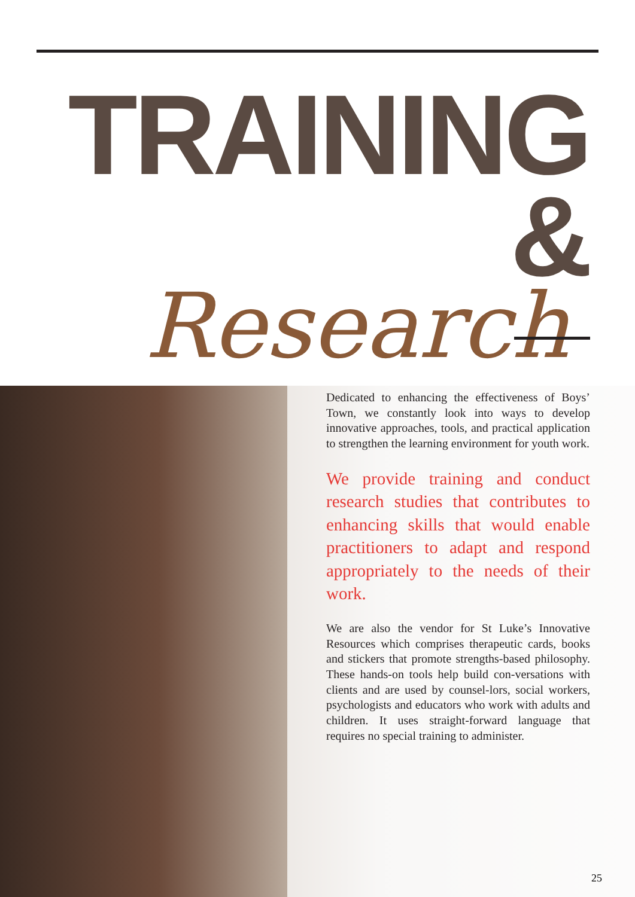TRAINING &
Research
Dedicated to enhancing the effectiveness of Boys’ Town, we constantly look into ways to develop innovative approaches, tools, and practical application to strengthen the learning environment for youth work.
We provide training and conduct research studies that contributes to enhancing skills that would enable practitioners to adapt and respond appropriately to the needs of their work.
We are also the vendor for St Luke’s Innovative Resources which comprises therapeutic cards, books and stickers that promote strengths-based philosophy. These hands-on tools help build con-versations with clients and are used by counsel-lors, social workers, psychologists and educators who work with adults and children. It uses straight-forward language that requires no special training to administer.
25